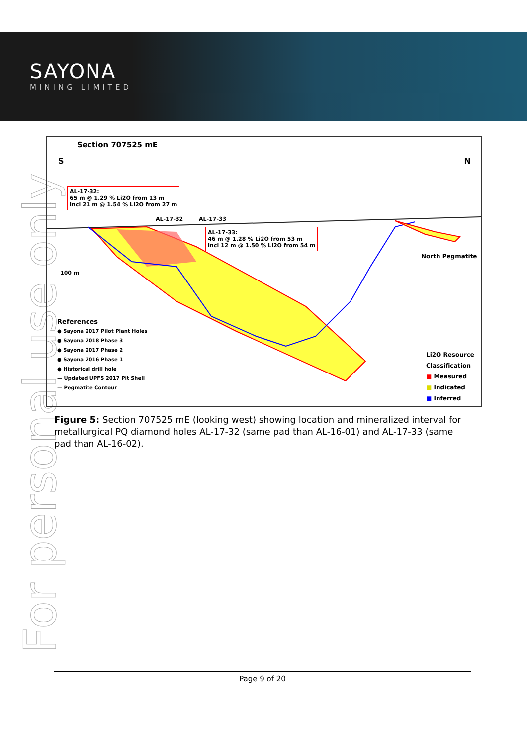SAYONA
MINING LIMITED
For personal use only
Section 707525 mE
S N
AL-17-32:
65 m @ 1.29 % Li2O from 13 m
Incl 21 m @ 1.54 % Li2O from 27 m
AL-17-32 AL-17-33
AL-17-33:
46 m @ 1.28 % Li2O from 53 m
Incl 12 m @ 1.50 % Li2O from 54 m
North Pegmatite
100 m
References
● Sayona 2017 Pilot Plant Holes
● Sayona 2018 Phase 3
● Sayona 2017 Phase 2
● Sayona 2016 Phase 1
● Historical drill hole
— Updated UPFS 2017 Pit Shell
— Pegmatite Contour
Li2O Resource
Classification
■ Measured
■ Indicated
■ Inferred
Figure 5: Section 707525 mE (looking west) showing location and mineralized interval for metallurgical PQ diamond holes AL-17-32 (same pad than AL-16-01) and AL-17-33 (same pad than AL-16-02).
Page 9 of 20